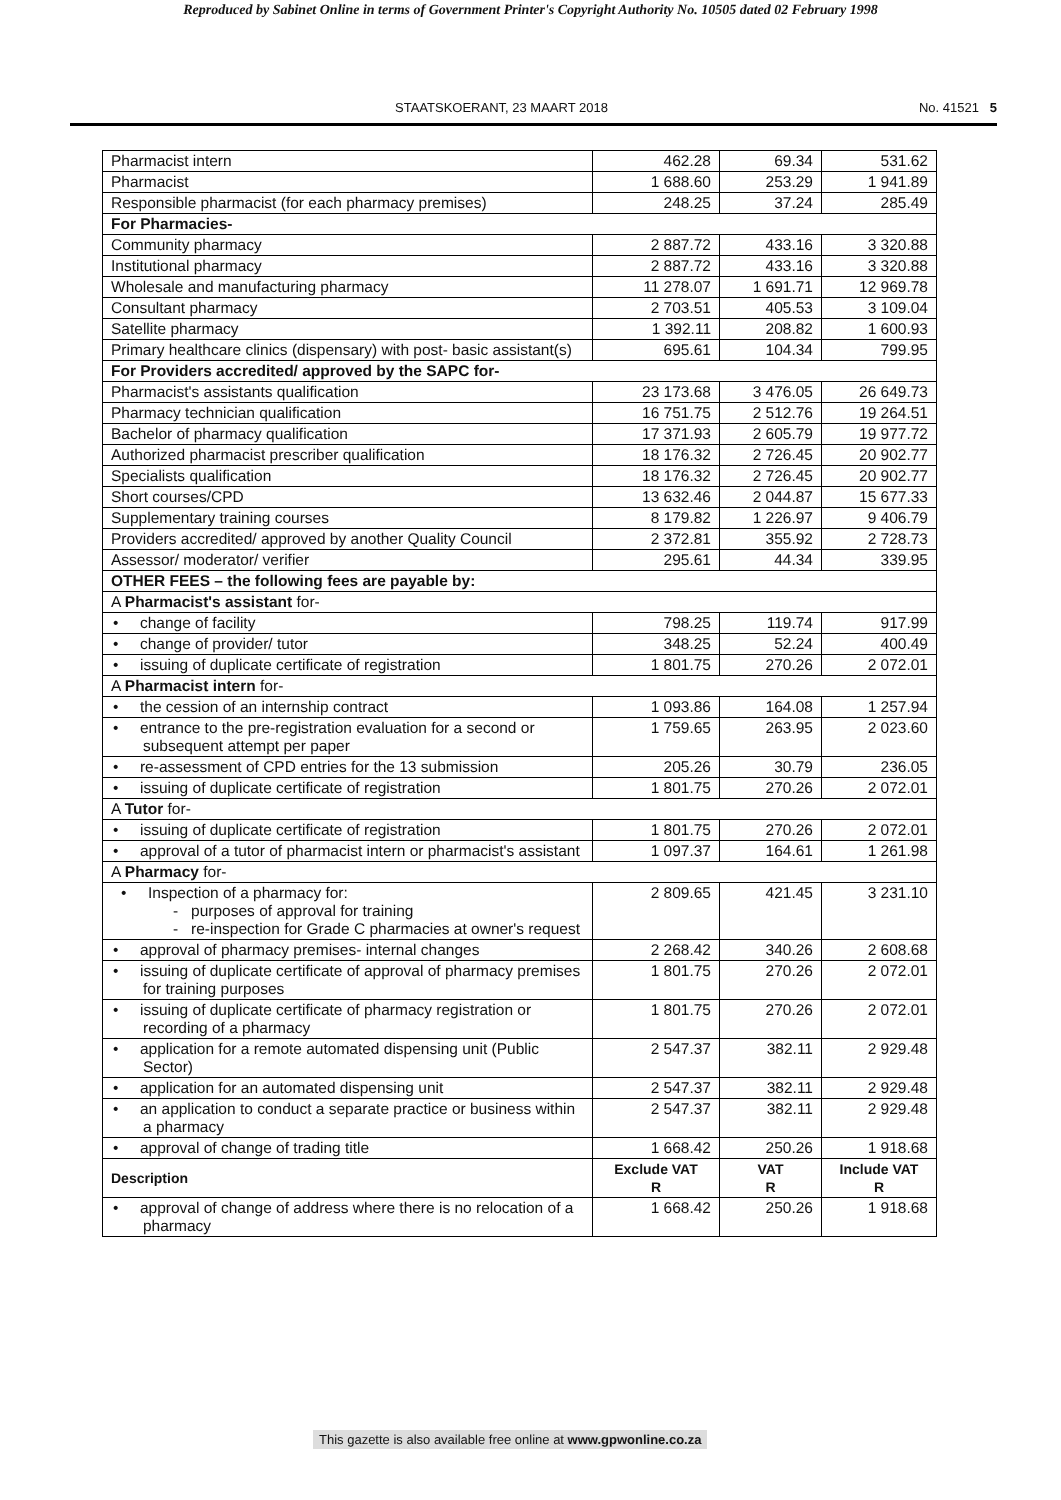Reproduced by Sabinet Online in terms of Government Printer's Copyright Authority No. 10505 dated 02 February 1998
STAATSKOERANT, 23 MAART 2018 No. 41521 5
| Pharmacist intern | 462.28 | 69.34 | 531.62 |
| Pharmacist | 1 688.60 | 253.29 | 1 941.89 |
| Responsible pharmacist (for each pharmacy premises) | 248.25 | 37.24 | 285.49 |
| For Pharmacies- | | | |
| Community pharmacy | 2 887.72 | 433.16 | 3 320.88 |
| Institutional pharmacy | 2 887.72 | 433.16 | 3 320.88 |
| Wholesale and manufacturing pharmacy | 11 278.07 | 1 691.71 | 12 969.78 |
| Consultant pharmacy | 2 703.51 | 405.53 | 3 109.04 |
| Satellite pharmacy | 1 392.11 | 208.82 | 1 600.93 |
| Primary healthcare clinics (dispensary) with post- basic assistant(s) | 695.61 | 104.34 | 799.95 |
| For Providers accredited/ approved by the SAPC for- | | | |
| Pharmacist's assistants qualification | 23 173.68 | 3 476.05 | 26 649.73 |
| Pharmacy technician qualification | 16 751.75 | 2 512.76 | 19 264.51 |
| Bachelor of pharmacy qualification | 17 371.93 | 2 605.79 | 19 977.72 |
| Authorized pharmacist prescriber qualification | 18 176.32 | 2 726.45 | 20 902.77 |
| Specialists qualification | 18 176.32 | 2 726.45 | 20 902.77 |
| Short courses/CPD | 13 632.46 | 2 044.87 | 15 677.33 |
| Supplementary training courses | 8 179.82 | 1 226.97 | 9 406.79 |
| Providers accredited/ approved by another Quality Council | 2 372.81 | 355.92 | 2 728.73 |
| Assessor/ moderator/ verifier | 295.61 | 44.34 | 339.95 |
| OTHER FEES – the following fees are payable by: | | | |
| A Pharmacist's assistant for- | | | |
| • change of facility | 798.25 | 119.74 | 917.99 |
| • change of provider/ tutor | 348.25 | 52.24 | 400.49 |
| • issuing of duplicate certificate of registration | 1 801.75 | 270.26 | 2 072.01 |
| A Pharmacist intern for- | | | |
| • the cession of an internship contract | 1 093.86 | 164.08 | 1 257.94 |
| • entrance to the pre-registration evaluation for a second or subsequent attempt per paper | 1 759.65 | 263.95 | 2 023.60 |
| • re-assessment of CPD entries for the 13 submission | 205.26 | 30.79 | 236.05 |
| • issuing of duplicate certificate of registration | 1 801.75 | 270.26 | 2 072.01 |
| A Tutor for- | | | |
| • issuing of duplicate certificate of registration | 1 801.75 | 270.26 | 2 072.01 |
| • approval of a tutor of pharmacist intern or pharmacist's assistant | 1 097.37 | 164.61 | 1 261.98 |
| A Pharmacy for- | | | |
| • Inspection of a pharmacy for: - purposes of approval for training - re-inspection for Grade C pharmacies at owner's request | 2 809.65 | 421.45 | 3 231.10 |
| • approval of pharmacy premises- internal changes | 2 268.42 | 340.26 | 2 608.68 |
| • issuing of duplicate certificate of approval of pharmacy premises for training purposes | 1 801.75 | 270.26 | 2 072.01 |
| • issuing of duplicate certificate of pharmacy registration or recording of a pharmacy | 1 801.75 | 270.26 | 2 072.01 |
| • application for a remote automated dispensing unit (Public Sector) | 2 547.37 | 382.11 | 2 929.48 |
| • application for an automated dispensing unit | 2 547.37 | 382.11 | 2 929.48 |
| • an application to conduct a separate practice or business within a pharmacy | 2 547.37 | 382.11 | 2 929.48 |
| • approval of change of trading title | 1 668.42 | 250.26 | 1 918.68 |
| Description | Exclude VAT R | VAT R | Include VAT R |
| • approval of change of address where there is no relocation of a pharmacy | 1 668.42 | 250.26 | 1 918.68 |
This gazette is also available free online at www.gpwonline.co.za